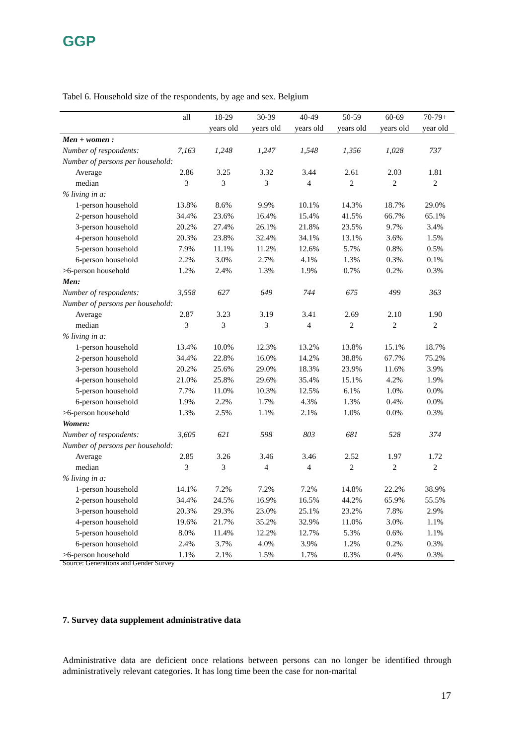GGP
Tabel 6. Household size of the respondents, by age and sex. Belgium
| | all | 18-29 | 30-39 | 40-49 | 50-59 | 60-69 | 70-79+ |
| --- | --- | --- | --- | --- | --- | --- | --- |
| | | years old | years old | years old | years old | years old | year old |
| Men + women : | | | | | | | |
| Number of respondents: | 7,163 | 1,248 | 1,247 | 1,548 | 1,356 | 1,028 | 737 |
| Number of persons per household: | | | | | | | |
| Average | 2.86 | 3.25 | 3.32 | 3.44 | 2.61 | 2.03 | 1.81 |
| median | 3 | 3 | 3 | 4 | 2 | 2 | 2 |
| % living in a: | | | | | | | |
| 1-person household | 13.8% | 8.6% | 9.9% | 10.1% | 14.3% | 18.7% | 29.0% |
| 2-person household | 34.4% | 23.6% | 16.4% | 15.4% | 41.5% | 66.7% | 65.1% |
| 3-person household | 20.2% | 27.4% | 26.1% | 21.8% | 23.5% | 9.7% | 3.4% |
| 4-person household | 20.3% | 23.8% | 32.4% | 34.1% | 13.1% | 3.6% | 1.5% |
| 5-person household | 7.9% | 11.1% | 11.2% | 12.6% | 5.7% | 0.8% | 0.5% |
| 6-person household | 2.2% | 3.0% | 2.7% | 4.1% | 1.3% | 0.3% | 0.1% |
| >6-person household | 1.2% | 2.4% | 1.3% | 1.9% | 0.7% | 0.2% | 0.3% |
| Men: | | | | | | | |
| Number of respondents: | 3,558 | 627 | 649 | 744 | 675 | 499 | 363 |
| Number of persons per household: | | | | | | | |
| Average | 2.87 | 3.23 | 3.19 | 3.41 | 2.69 | 2.10 | 1.90 |
| median | 3 | 3 | 3 | 4 | 2 | 2 | 2 |
| % living in a: | | | | | | | |
| 1-person household | 13.4% | 10.0% | 12.3% | 13.2% | 13.8% | 15.1% | 18.7% |
| 2-person household | 34.4% | 22.8% | 16.0% | 14.2% | 38.8% | 67.7% | 75.2% |
| 3-person household | 20.2% | 25.6% | 29.0% | 18.3% | 23.9% | 11.6% | 3.9% |
| 4-person household | 21.0% | 25.8% | 29.6% | 35.4% | 15.1% | 4.2% | 1.9% |
| 5-person household | 7.7% | 11.0% | 10.3% | 12.5% | 6.1% | 1.0% | 0.0% |
| 6-person household | 1.9% | 2.2% | 1.7% | 4.3% | 1.3% | 0.4% | 0.0% |
| >6-person household | 1.3% | 2.5% | 1.1% | 2.1% | 1.0% | 0.0% | 0.3% |
| Women: | | | | | | | |
| Number of respondents: | 3,605 | 621 | 598 | 803 | 681 | 528 | 374 |
| Number of persons per household: | | | | | | | |
| Average | 2.85 | 3.26 | 3.46 | 3.46 | 2.52 | 1.97 | 1.72 |
| median | 3 | 3 | 4 | 4 | 2 | 2 | 2 |
| % living in a: | | | | | | | |
| 1-person household | 14.1% | 7.2% | 7.2% | 7.2% | 14.8% | 22.2% | 38.9% |
| 2-person household | 34.4% | 24.5% | 16.9% | 16.5% | 44.2% | 65.9% | 55.5% |
| 3-person household | 20.3% | 29.3% | 23.0% | 25.1% | 23.2% | 7.8% | 2.9% |
| 4-person household | 19.6% | 21.7% | 35.2% | 32.9% | 11.0% | 3.0% | 1.1% |
| 5-person household | 8.0% | 11.4% | 12.2% | 12.7% | 5.3% | 0.6% | 1.1% |
| 6-person household | 2.4% | 3.7% | 4.0% | 3.9% | 1.2% | 0.2% | 0.3% |
| >6-person household | 1.1% | 2.1% | 1.5% | 1.7% | 0.3% | 0.4% | 0.3% |
Source: Generations and Gender Survey
7. Survey data supplement administrative data
Administrative data are deficient once relations between persons can no longer be identified through administratively relevant categories. It has long time been the case for non-marital
17